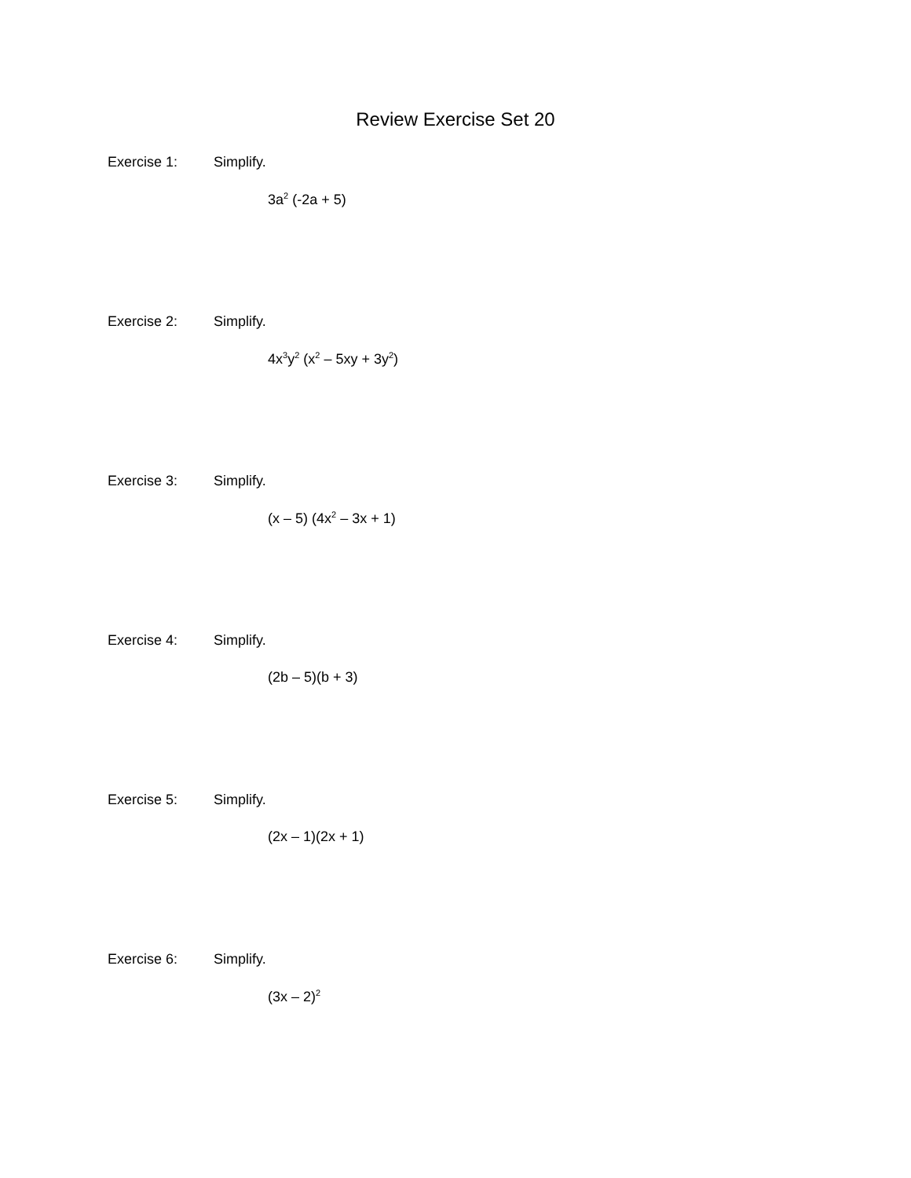Review Exercise Set 20
Exercise 1: Simplify.
3a<sup>2</sup> (-2a + 5)
Exercise 2: Simplify.
4x<sup>3</sup>y<sup>2</sup> (x<sup>2</sup> – 5xy + 3y<sup>2</sup>)
Exercise 3: Simplify.
(x – 5) (4x<sup>2</sup> – 3x + 1)
Exercise 4: Simplify.
(2b – 5)(b + 3)
Exercise 5: Simplify.
(2x – 1)(2x + 1)
Exercise 6: Simplify.
(3x – 2)<sup>2</sup>